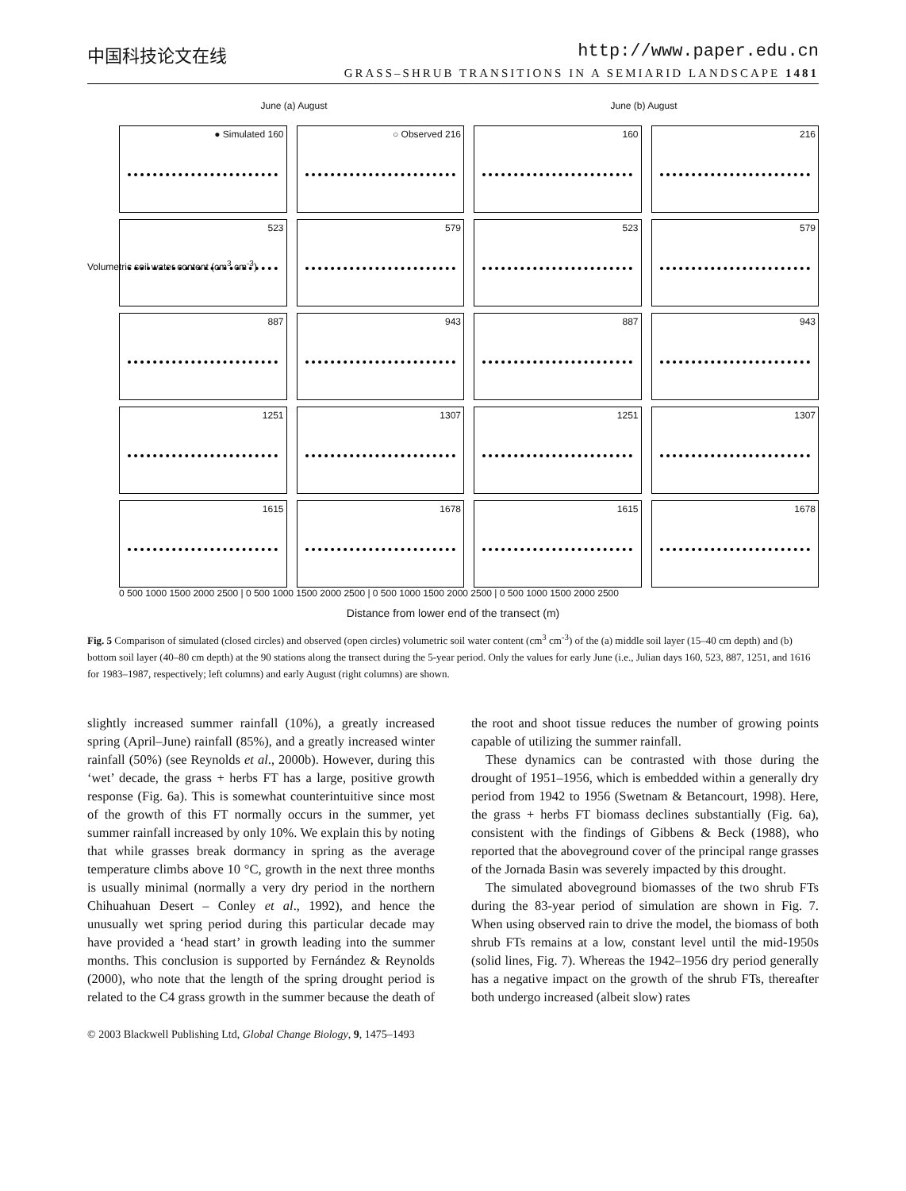中国科技论文在线 http://www.paper.edu.cn
GRASS–SHRUB TRANSITIONS IN A SEMIARID LANDSCAPE 1481
June (a) August June (b) August
● Simulated 160
○ Observed 216
160
216
523
579
523
579
887
943
887
943
1251
1307
1251
1307
1615
1678
1615
1678
0 500 1000 1500 2000 2500 | 0 500 1000 1500 2000 2500 | 0 500 1000 1500 2000 2500 | 0 500 1000 1500 2000 2500
Volumetric soil water content (cm<sup>3</sup> cm<sup>-3</sup>)
Distance from lower end of the transect (m)
Fig. 5 Comparison of simulated (closed circles) and observed (open circles) volumetric soil water content (cm<sup>3</sup> cm<sup>-3</sup>) of the (a) middle soil layer (15–40 cm depth) and (b) bottom soil layer (40–80 cm depth) at the 90 stations along the transect during the 5-year period. Only the values for early June (i.e., Julian days 160, 523, 887, 1251, and 1616 for 1983–1987, respectively; left columns) and early August (right columns) are shown.
slightly increased summer rainfall (10%), a greatly increased spring (April–June) rainfall (85%), and a greatly increased winter rainfall (50%) (see Reynolds et al., 2000b). However, during this ‘wet’ decade, the grass + herbs FT has a large, positive growth response (Fig. 6a). This is somewhat counterintuitive since most of the growth of this FT normally occurs in the summer, yet summer rainfall increased by only 10%. We explain this by noting that while grasses break dormancy in spring as the average temperature climbs above 10 °C, growth in the next three months is usually minimal (normally a very dry period in the northern Chihuahuan Desert – Conley et al., 1992), and hence the unusually wet spring period during this particular decade may have provided a ‘head start’ in growth leading into the summer months. This conclusion is supported by Fernández & Reynolds (2000), who note that the length of the spring drought period is related to the C4 grass growth in the summer because the death of the root and shoot tissue reduces the number of growing points capable of utilizing the summer rainfall.
These dynamics can be contrasted with those during the drought of 1951–1956, which is embedded within a generally dry period from 1942 to 1956 (Swetnam & Betancourt, 1998). Here, the grass + herbs FT biomass declines substantially (Fig. 6a), consistent with the findings of Gibbens & Beck (1988), who reported that the aboveground cover of the principal range grasses of the Jornada Basin was severely impacted by this drought.
The simulated aboveground biomasses of the two shrub FTs during the 83-year period of simulation are shown in Fig. 7. When using observed rain to drive the model, the biomass of both shrub FTs remains at a low, constant level until the mid-1950s (solid lines, Fig. 7). Whereas the 1942–1956 dry period generally has a negative impact on the growth of the shrub FTs, thereafter both undergo increased (albeit slow) rates
© 2003 Blackwell Publishing Ltd, Global Change Biology, 9, 1475–1493